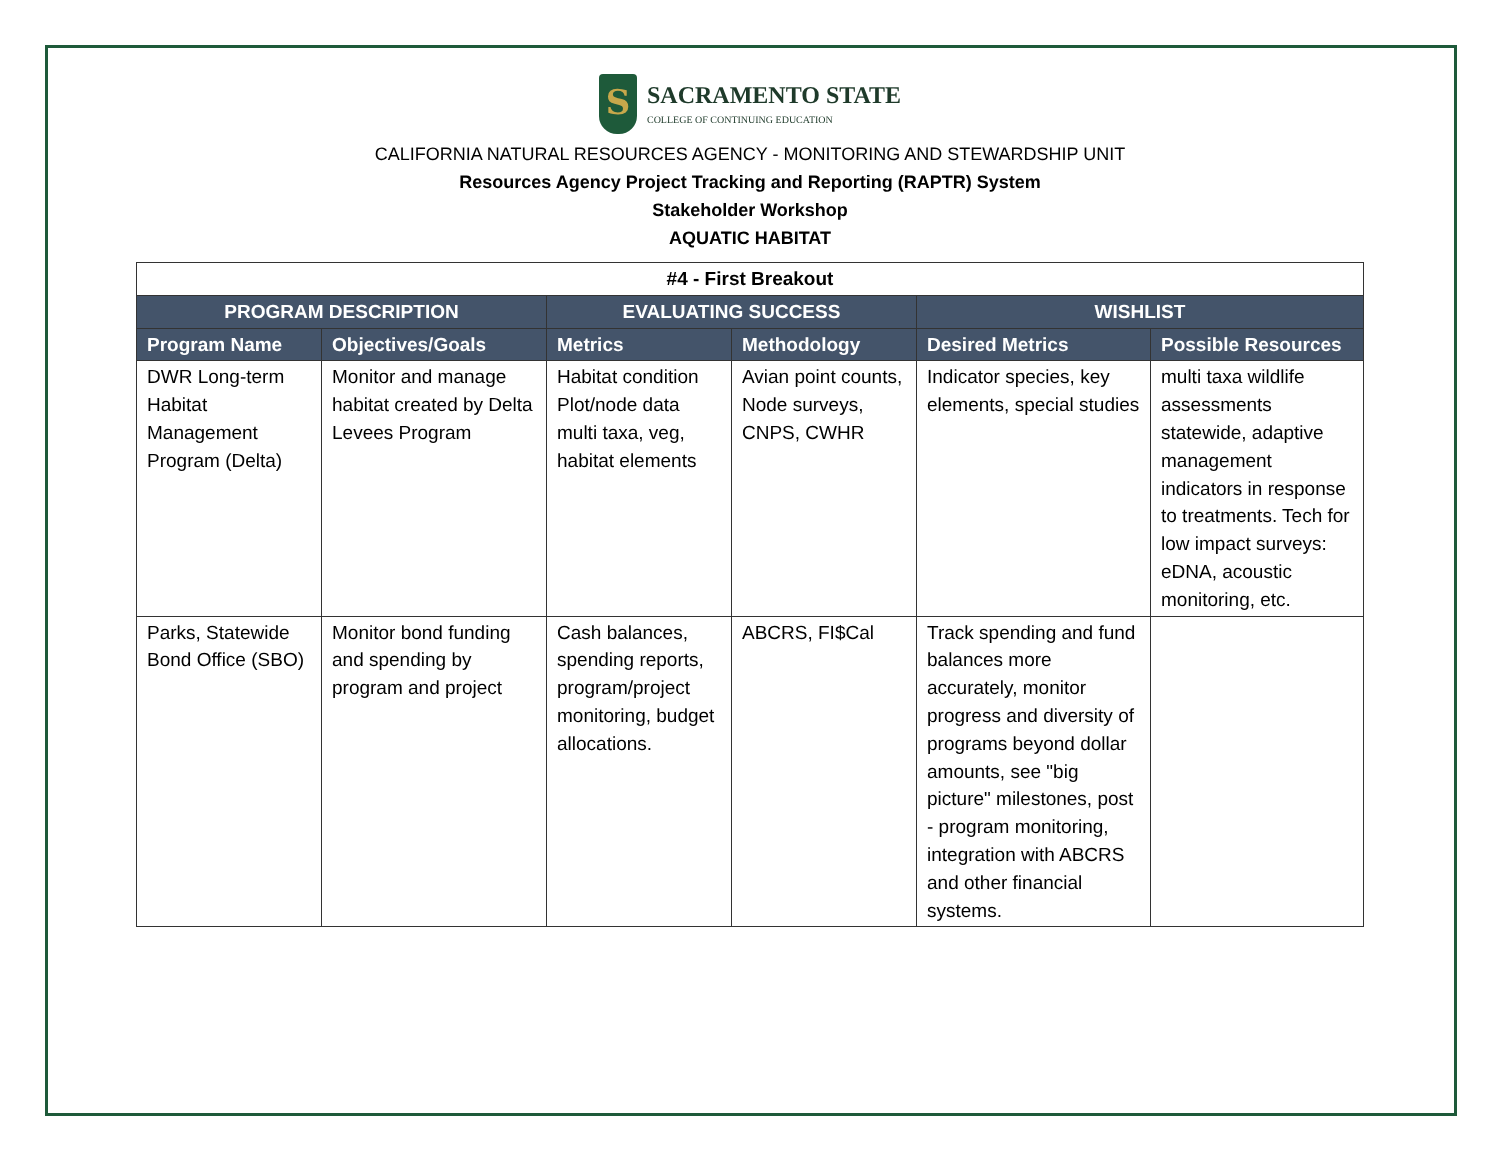S
SACRAMENTO STATE
COLLEGE OF CONTINUING EDUCATION
CALIFORNIA NATURAL RESOURCES AGENCY - MONITORING AND STEWARDSHIP UNIT
Resources Agency Project Tracking and Reporting (RAPTR) System
Stakeholder Workshop
AQUATIC HABITAT
| #4 - First Breakout | | | | | |
| --- | --- | --- | --- | --- | --- |
| PROGRAM DESCRIPTION | | EVALUATING SUCCESS | | WISHLIST | |
| Program Name | Objectives/Goals | Metrics | Methodology | Desired Metrics | Possible Resources |
| DWR Long-term Habitat Management Program (Delta) | Monitor and manage habitat created by Delta Levees Program | Habitat condition Plot/node data multi taxa, veg, habitat elements | Avian point counts, Node surveys, CNPS, CWHR | Indicator species, key elements, special studies | multi taxa wildlife assessments statewide, adaptive management indicators in response to treatments. Tech for low impact surveys: eDNA, acoustic monitoring, etc. |
| Parks, Statewide Bond Office (SBO) | Monitor bond funding and spending by program and project | Cash balances, spending reports, program/project monitoring, budget allocations. | ABCRS, FI$Cal | Track spending and fund balances more accurately, monitor progress and diversity of programs beyond dollar amounts, see "big picture" milestones, post - program monitoring, integration with ABCRS and other financial systems. | |